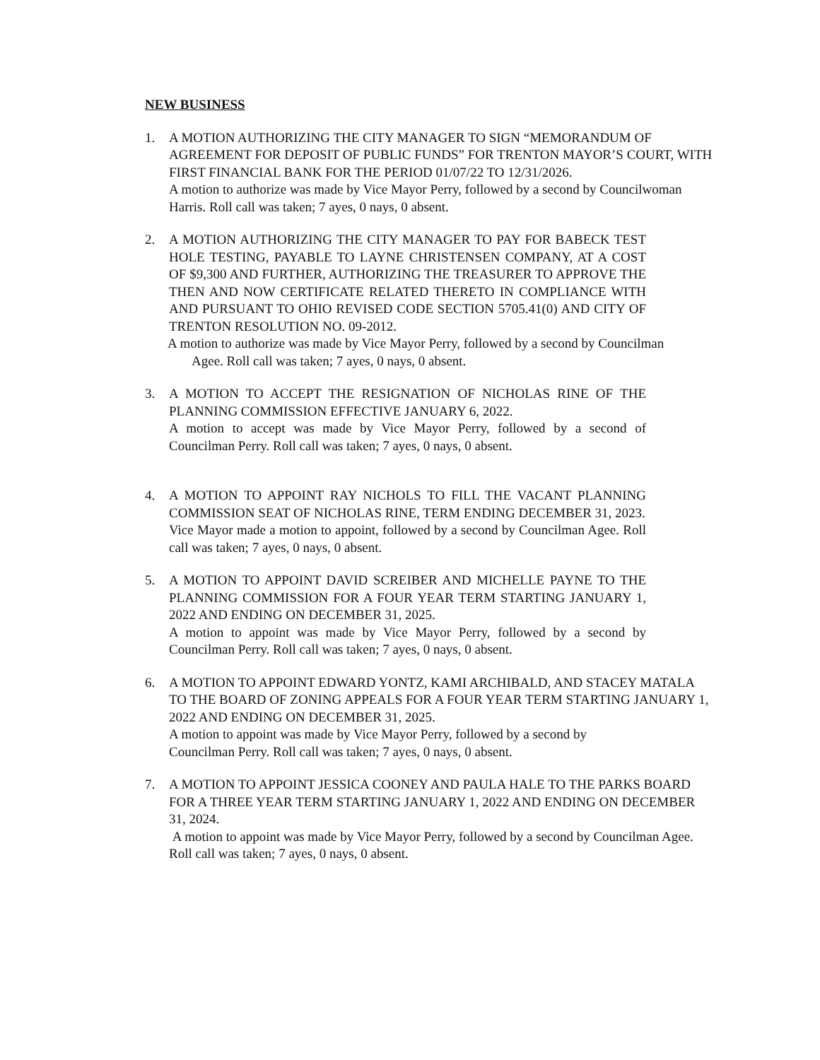NEW BUSINESS
1. A MOTION AUTHORIZING THE CITY MANAGER TO SIGN “MEMORANDUM OF AGREEMENT FOR DEPOSIT OF PUBLIC FUNDS” FOR TRENTON MAYOR’S COURT, WITH FIRST FINANCIAL BANK FOR THE PERIOD 01/07/22 TO 12/31/2026.
A motion to authorize was made by Vice Mayor Perry, followed by a second by Councilwoman Harris. Roll call was taken; 7 ayes, 0 nays, 0 absent.
2. A MOTION AUTHORIZING THE CITY MANAGER TO PAY FOR BABECK TEST HOLE TESTING, PAYABLE TO LAYNE CHRISTENSEN COMPANY, AT A COST OF $9,300 AND FURTHER, AUTHORIZING THE TREASURER TO APPROVE THE THEN AND NOW CERTIFICATE RELATED THERETO IN COMPLIANCE WITH AND PURSUANT TO OHIO REVISED CODE SECTION 5705.41(0) AND CITY OF TRENTON RESOLUTION NO. 09-2012.
A motion to authorize was made by Vice Mayor Perry, followed by a second by Councilman
Agee. Roll call was taken; 7 ayes, 0 nays, 0 absent.
3. A MOTION TO ACCEPT THE RESIGNATION OF NICHOLAS RINE OF THE PLANNING COMMISSION EFFECTIVE JANUARY 6, 2022.
A motion to accept was made by Vice Mayor Perry, followed by a second of Councilman Perry. Roll call was taken; 7 ayes, 0 nays, 0 absent.
4. A MOTION TO APPOINT RAY NICHOLS TO FILL THE VACANT PLANNING COMMISSION SEAT OF NICHOLAS RINE, TERM ENDING DECEMBER 31, 2023.
Vice Mayor made a motion to appoint, followed by a second by Councilman Agee. Roll call was taken; 7 ayes, 0 nays, 0 absent.
5. A MOTION TO APPOINT DAVID SCREIBER AND MICHELLE PAYNE TO THE PLANNING COMMISSION FOR A FOUR YEAR TERM STARTING JANUARY 1, 2022 AND ENDING ON DECEMBER 31, 2025.
A motion to appoint was made by Vice Mayor Perry, followed by a second by Councilman Perry. Roll call was taken; 7 ayes, 0 nays, 0 absent.
6. A MOTION TO APPOINT EDWARD YONTZ, KAMI ARCHIBALD, AND STACEY MATALA TO THE BOARD OF ZONING APPEALS FOR A FOUR YEAR TERM STARTING JANUARY 1, 2022 AND ENDING ON DECEMBER 31, 2025.
A motion to appoint was made by Vice Mayor Perry, followed by a second by
Councilman Perry. Roll call was taken; 7 ayes, 0 nays, 0 absent.
7. A MOTION TO APPOINT JESSICA COONEY AND PAULA HALE TO THE PARKS BOARD FOR A THREE YEAR TERM STARTING JANUARY 1, 2022 AND ENDING ON DECEMBER 31, 2024.
A motion to appoint was made by Vice Mayor Perry, followed by a second by Councilman Agee. Roll call was taken; 7 ayes, 0 nays, 0 absent.